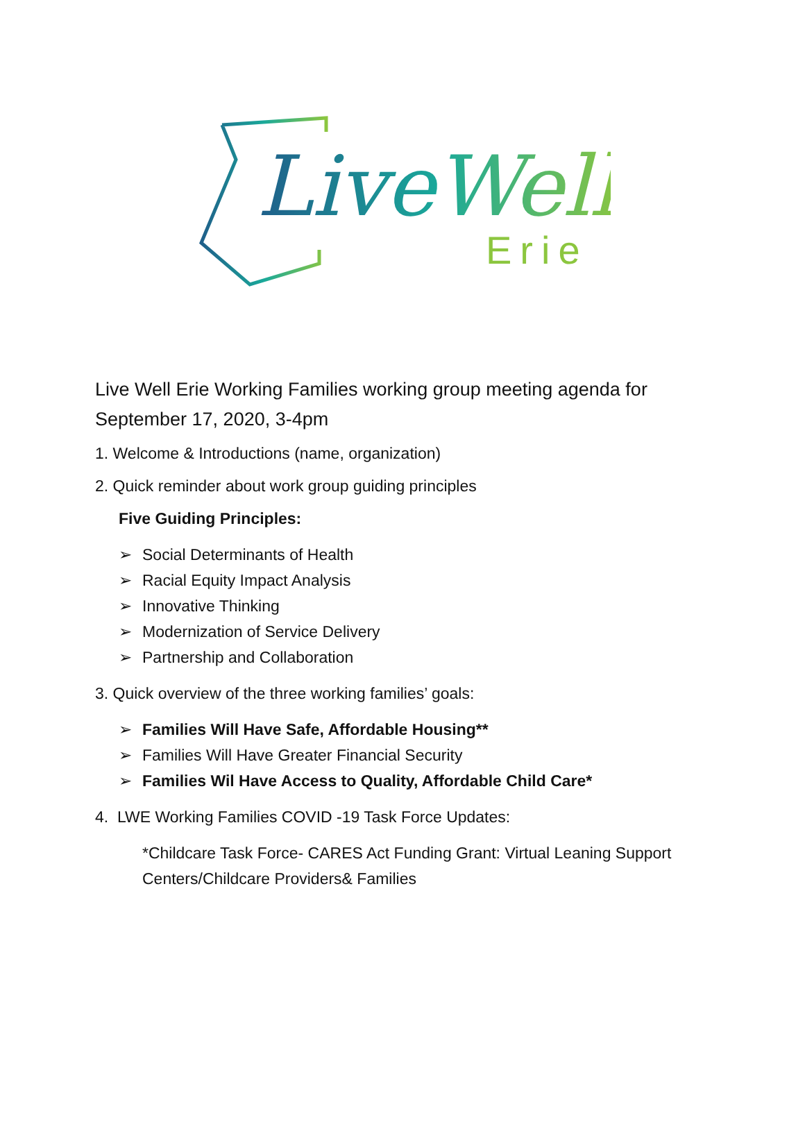LiveWell
Erie
Live Well Erie Working Families working group meeting agenda for September 17, 2020, 3-4pm
1. Welcome & Introductions (name, organization)
2. Quick reminder about work group guiding principles
Five Guiding Principles:
➢ Social Determinants of Health
➢ Racial Equity Impact Analysis
➢ Innovative Thinking
➢ Modernization of Service Delivery
➢ Partnership and Collaboration
3. Quick overview of the three working families’ goals:
➢ Families Will Have Safe, Affordable Housing**
➢ Families Will Have Greater Financial Security
➢ Families Wil Have Access to Quality, Affordable Child Care*
4. LWE Working Families COVID -19 Task Force Updates:
*Childcare Task Force- CARES Act Funding Grant: Virtual Leaning Support Centers/Childcare Providers& Families